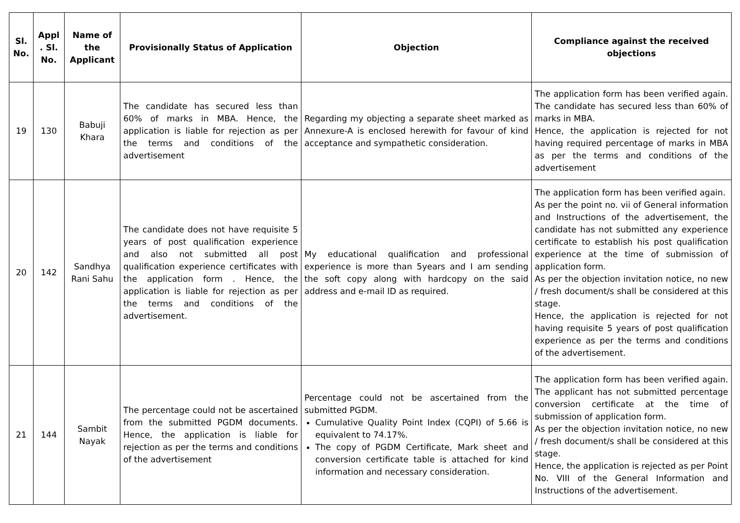| Sl. No. | Appl . Sl. No. | Name of the Applicant | Provisionally Status of Application | Objection | Compliance against the received objections |
| --- | --- | --- | --- | --- | --- |
| 19 | 130 | Babuji Khara | The candidate has secured less than 60% of marks in MBA. Hence, the application is liable for rejection as per the terms and conditions of the advertisement | Regarding my objecting a separate sheet marked as Annexure-A is enclosed herewith for favour of kind acceptance and sympathetic consideration. | The application form has been verified again. The candidate has secured less than 60% of marks in MBA. Hence, the application is rejected for not having required percentage of marks in MBA as per the terms and conditions of the advertisement |
| 20 | 142 | Sandhya Rani Sahu | The candidate does not have requisite 5 years of post qualification experience and also not submitted all post qualification experience certificates with the application form . Hence, the application is liable for rejection as per the terms and conditions of the advertisement. | My educational qualification and professional experience is more than 5years and I am sending the soft copy along with hardcopy on the said address and e-mail ID as required. | The application form has been verified again. As per the point no. vii of General information and Instructions of the advertisement, the candidate has not submitted any experience certificate to establish his post qualification experience at the time of submission of application form. As per the objection invitation notice, no new / fresh document/s shall be considered at this stage. Hence, the application is rejected for not having requisite 5 years of post qualification experience as per the terms and conditions of the advertisement. |
| 21 | 144 | Sambit Nayak | The percentage could not be ascertained from the submitted PGDM documents. Hence, the application is liable for rejection as per the terms and conditions of the advertisement | Percentage could not be ascertained from the submitted PGDM. Cumulative Quality Point Index (CQPI) of 5.66 is equivalent to 74.17%. The copy of PGDM Certificate, Mark sheet and conversion certificate table is attached for kind information and necessary consideration. | The application form has been verified again. The applicant has not submitted percentage conversion certificate at the time of submission of application form. As per the objection invitation notice, no new / fresh document/s shall be considered at this stage. Hence, the application is rejected as per Point No. VIII of the General Information and Instructions of the advertisement. |